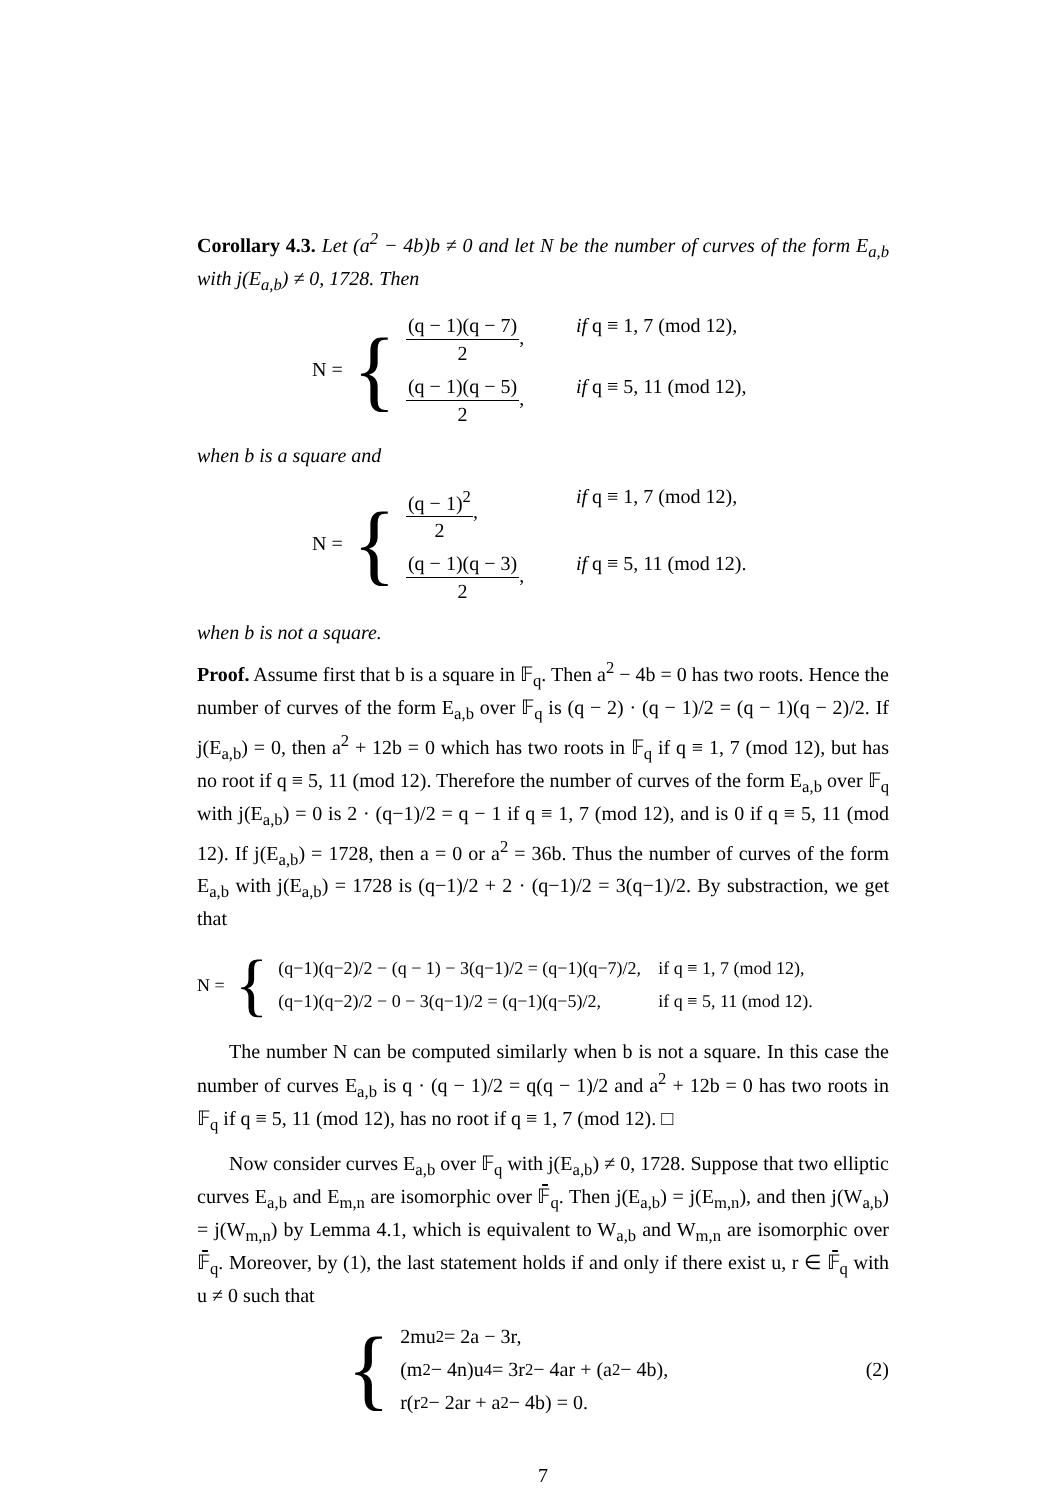Corollary 4.3. Let (a<sup>2</sup> − 4b)b ≠ 0 and let N be the number of curves of the form E<sub>a,b</sub> with j(E<sub>a,b</sub>) ≠ 0, 1728. Then
N = {
(q − 1)(q − 7) 2, if q ≡ 1, 7 (mod 12),
(q − 1)(q − 5) 2, if q ≡ 5, 11 (mod 12),
when b is a square and
N = {
(q − 1)<sup>2</sup> 2, if q ≡ 1, 7 (mod 12),
(q − 1)(q − 3) 2, if q ≡ 5, 11 (mod 12).
when b is not a square.
Proof. Assume first that b is a square in 𝔽<sub>q</sub>. Then a<sup>2</sup> − 4b = 0 has two roots. Hence the number of curves of the form E<sub>a,b</sub> over 𝔽<sub>q</sub> is (q − 2) · (q − 1)/2 = (q − 1)(q − 2)/2. If j(E<sub>a,b</sub>) = 0, then a<sup>2</sup> + 12b = 0 which has two roots in 𝔽<sub>q</sub> if q ≡ 1, 7 (mod 12), but has no root if q ≡ 5, 11 (mod 12). Therefore the number of curves of the form E<sub>a,b</sub> over 𝔽<sub>q</sub> with j(E<sub>a,b</sub>) = 0 is 2 · (q−1)/2 = q − 1 if q ≡ 1, 7 (mod 12), and is 0 if q ≡ 5, 11 (mod 12). If j(E<sub>a,b</sub>) = 1728, then a = 0 or a<sup>2</sup> = 36b. Thus the number of curves of the form E<sub>a,b</sub> with j(E<sub>a,b</sub>) = 1728 is (q−1)/2 + 2 · (q−1)/2 = 3(q−1)/2. By substraction, we get that
N = {
(q−1)(q−2)/2 − (q − 1) − 3(q−1)/2 = (q−1)(q−7)/2, if q ≡ 1, 7 (mod 12),
(q−1)(q−2)/2 − 0 − 3(q−1)/2 = (q−1)(q−5)/2, if q ≡ 5, 11 (mod 12).
The number N can be computed similarly when b is not a square. In this case the number of curves E<sub>a,b</sub> is q · (q − 1)/2 = q(q − 1)/2 and a<sup>2</sup> + 12b = 0 has two roots in 𝔽<sub>q</sub> if q ≡ 5, 11 (mod 12), has no root if q ≡ 1, 7 (mod 12). □
Now consider curves E<sub>a,b</sub> over 𝔽<sub>q</sub> with j(E<sub>a,b</sub>) ≠ 0, 1728. Suppose that two elliptic curves E<sub>a,b</sub> and E<sub>m,n</sub> are isomorphic over 𝔽̄<sub>q</sub>. Then j(E<sub>a,b</sub>) = j(E<sub>m,n</sub>), and then j(W<sub>a,b</sub>) = j(W<sub>m,n</sub>) by Lemma 4.1, which is equivalent to W<sub>a,b</sub> and W<sub>m,n</sub> are isomorphic over 𝔽̄<sub>q</sub>. Moreover, by (1), the last statement holds if and only if there exist u, r ∈ 𝔽̄<sub>q</sub> with u ≠ 0 such that
{
2mu<sup>2</sup> = 2a − 3r,
(m<sup>2</sup> − 4n)u<sup>4</sup> = 3r<sup>2</sup> − 4ar + (a<sup>2</sup> − 4b),
r(r<sup>2</sup> − 2ar + a<sup>2</sup> − 4b) = 0.
(2)
7